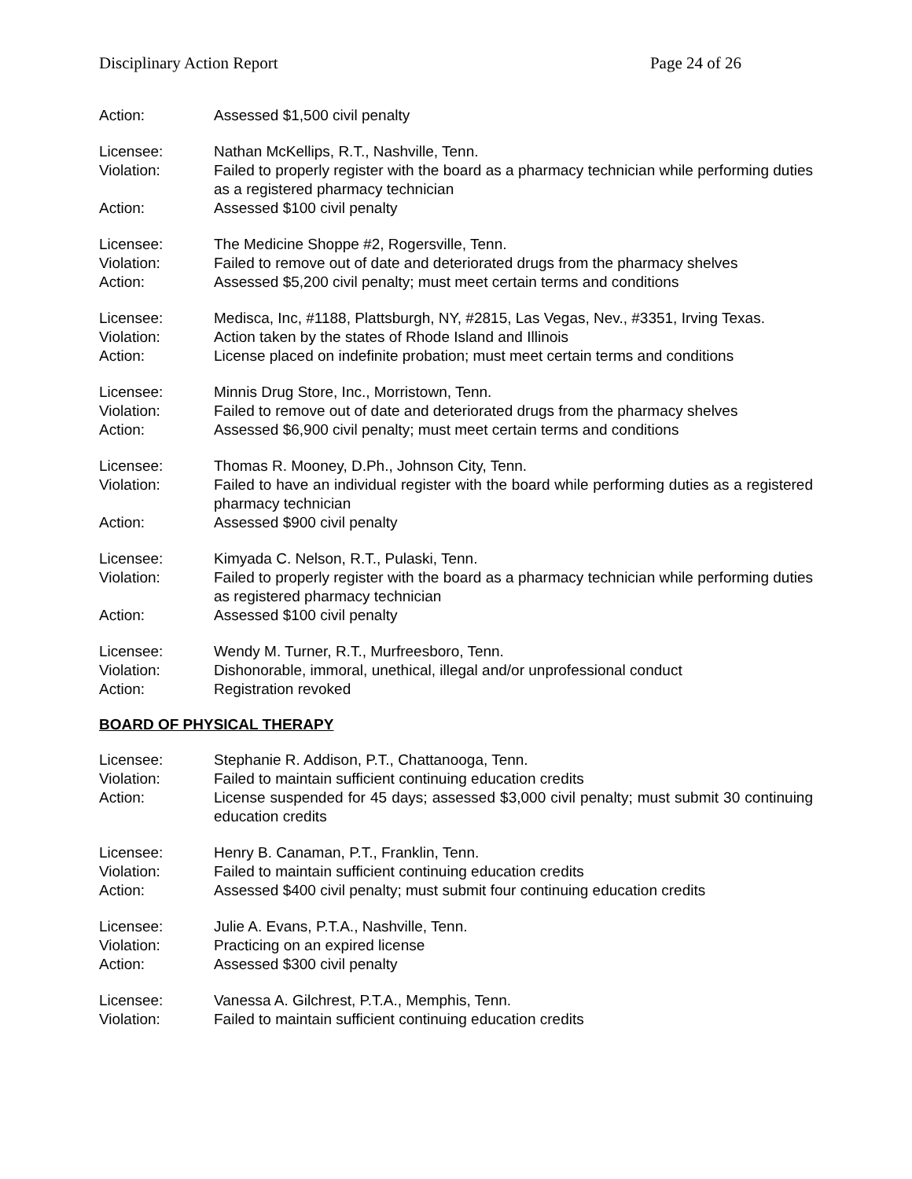Disciplinary Action Report Page 24 of 26
Action: Assessed $1,500 civil penalty
Licensee: Nathan McKellips, R.T., Nashville, Tenn.
Violation: Failed to properly register with the board as a pharmacy technician while performing duties as a registered pharmacy technician
Action: Assessed $100 civil penalty
Licensee: The Medicine Shoppe #2, Rogersville, Tenn.
Violation: Failed to remove out of date and deteriorated drugs from the pharmacy shelves
Action: Assessed $5,200 civil penalty; must meet certain terms and conditions
Licensee: Medisca, Inc, #1188, Plattsburgh, NY, #2815, Las Vegas, Nev., #3351, Irving Texas.
Violation: Action taken by the states of Rhode Island and Illinois
Action: License placed on indefinite probation; must meet certain terms and conditions
Licensee: Minnis Drug Store, Inc., Morristown, Tenn.
Violation: Failed to remove out of date and deteriorated drugs from the pharmacy shelves
Action: Assessed $6,900 civil penalty; must meet certain terms and conditions
Licensee: Thomas R. Mooney, D.Ph., Johnson City, Tenn.
Violation: Failed to have an individual register with the board while performing duties as a registered pharmacy technician
Action: Assessed $900 civil penalty
Licensee: Kimyada C. Nelson, R.T., Pulaski, Tenn.
Violation: Failed to properly register with the board as a pharmacy technician while performing duties as registered pharmacy technician
Action: Assessed $100 civil penalty
Licensee: Wendy M. Turner, R.T., Murfreesboro, Tenn.
Violation: Dishonorable, immoral, unethical, illegal and/or unprofessional conduct
Action: Registration revoked
BOARD OF PHYSICAL THERAPY
Licensee: Stephanie R. Addison, P.T., Chattanooga, Tenn.
Violation: Failed to maintain sufficient continuing education credits
Action: License suspended for 45 days; assessed $3,000 civil penalty; must submit 30 continuing education credits
Licensee: Henry B. Canaman, P.T., Franklin, Tenn.
Violation: Failed to maintain sufficient continuing education credits
Action: Assessed $400 civil penalty; must submit four continuing education credits
Licensee: Julie A. Evans, P.T.A., Nashville, Tenn.
Violation: Practicing on an expired license
Action: Assessed $300 civil penalty
Licensee: Vanessa A. Gilchrest, P.T.A., Memphis, Tenn.
Violation: Failed to maintain sufficient continuing education credits